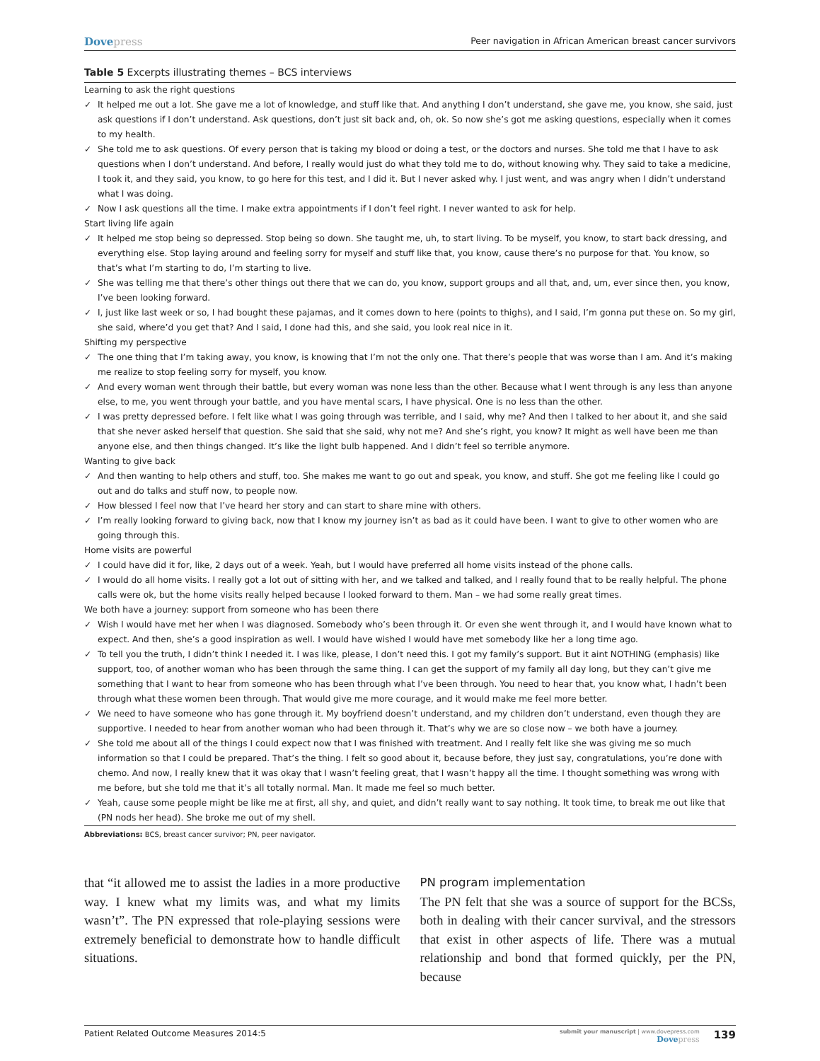Dovepress
Peer navigation in African American breast cancer survivors
Table 5 Excerpts illustrating themes – BCS interviews
| Learning to ask the right questions | |
| ✓ | It helped me out a lot. She gave me a lot of knowledge, and stuff like that. And anything I don’t understand, she gave me, you know, she said, just ask questions if I don’t understand. Ask questions, don’t just sit back and, oh, ok. So now she’s got me asking questions, especially when it comes to my health. |
| ✓ | She told me to ask questions. Of every person that is taking my blood or doing a test, or the doctors and nurses. She told me that I have to ask questions when I don’t understand. And before, I really would just do what they told me to do, without knowing why. They said to take a medicine, I took it, and they said, you know, to go here for this test, and I did it. But I never asked why. I just went, and was angry when I didn’t understand what I was doing. |
| ✓ | Now I ask questions all the time. I make extra appointments if I don’t feel right. I never wanted to ask for help. |
| Start living life again | |
| ✓ | It helped me stop being so depressed. Stop being so down. She taught me, uh, to start living. To be myself, you know, to start back dressing, and everything else. Stop laying around and feeling sorry for myself and stuff like that, you know, cause there’s no purpose for that. You know, so that’s what I’m starting to do, I’m starting to live. |
| ✓ | She was telling me that there’s other things out there that we can do, you know, support groups and all that, and, um, ever since then, you know, I’ve been looking forward. |
| ✓ | I, just like last week or so, I had bought these pajamas, and it comes down to here (points to thighs), and I said, I’m gonna put these on. So my girl, she said, where’d you get that? And I said, I done had this, and she said, you look real nice in it. |
| Shifting my perspective | |
| ✓ | The one thing that I’m taking away, you know, is knowing that I’m not the only one. That there’s people that was worse than I am. And it’s making me realize to stop feeling sorry for myself, you know. |
| ✓ | And every woman went through their battle, but every woman was none less than the other. Because what I went through is any less than anyone else, to me, you went through your battle, and you have mental scars, I have physical. One is no less than the other. |
| ✓ | I was pretty depressed before. I felt like what I was going through was terrible, and I said, why me? And then I talked to her about it, and she said that she never asked herself that question. She said that she said, why not me? And she’s right, you know? It might as well have been me than anyone else, and then things changed. It’s like the light bulb happened. And I didn’t feel so terrible anymore. |
| Wanting to give back | |
| ✓ | And then wanting to help others and stuff, too. She makes me want to go out and speak, you know, and stuff. She got me feeling like I could go out and do talks and stuff now, to people now. |
| ✓ | How blessed I feel now that I’ve heard her story and can start to share mine with others. |
| ✓ | I’m really looking forward to giving back, now that I know my journey isn’t as bad as it could have been. I want to give to other women who are going through this. |
| Home visits are powerful | |
| ✓ | I could have did it for, like, 2 days out of a week. Yeah, but I would have preferred all home visits instead of the phone calls. |
| ✓ | I would do all home visits. I really got a lot out of sitting with her, and we talked and talked, and I really found that to be really helpful. The phone calls were ok, but the home visits really helped because I looked forward to them. Man – we had some really great times. |
| We both have a journey: support from someone who has been there | |
| ✓ | Wish I would have met her when I was diagnosed. Somebody who’s been through it. Or even she went through it, and I would have known what to expect. And then, she’s a good inspiration as well. I would have wished I would have met somebody like her a long time ago. |
| ✓ | To tell you the truth, I didn’t think I needed it. I was like, please, I don’t need this. I got my family’s support. But it aint NOTHING (emphasis) like support, too, of another woman who has been through the same thing. I can get the support of my family all day long, but they can’t give me something that I want to hear from someone who has been through what I’ve been through. You need to hear that, you know what, I hadn’t been through what these women been through. That would give me more courage, and it would make me feel more better. |
| ✓ | We need to have someone who has gone through it. My boyfriend doesn’t understand, and my children don’t understand, even though they are supportive. I needed to hear from another woman who had been through it. That’s why we are so close now – we both have a journey. |
| ✓ | She told me about all of the things I could expect now that I was finished with treatment. And I really felt like she was giving me so much information so that I could be prepared. That’s the thing. I felt so good about it, because before, they just say, congratulations, you’re done with chemo. And now, I really knew that it was okay that I wasn’t feeling great, that I wasn’t happy all the time. I thought something was wrong with me before, but she told me that it’s all totally normal. Man. It made me feel so much better. |
| ✓ | Yeah, cause some people might be like me at first, all shy, and quiet, and didn’t really want to say nothing. It took time, to break me out like that (PN nods her head). She broke me out of my shell. |
Abbreviations: BCS, breast cancer survivor; PN, peer navigator.
that “it allowed me to assist the ladies in a more productive way. I knew what my limits was, and what my limits wasn’t”. The PN expressed that role-playing sessions were extremely beneficial to demonstrate how to handle difficult situations.
PN program implementation
The PN felt that she was a source of support for the BCSs, both in dealing with their cancer survival, and the stressors that exist in other aspects of life. There was a mutual relationship and bond that formed quickly, per the PN, because
Patient Related Outcome Measures 2014:5
submit your manuscript | www.dovepress.com
Dovepress
139